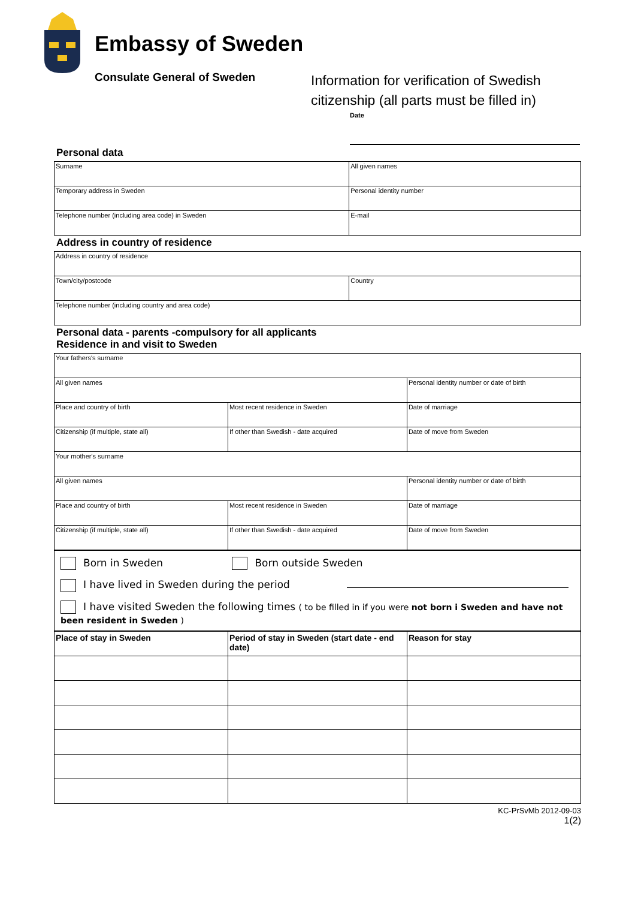Embassy of Sweden
Consulate General of Sweden
Information for verification of Swedish
citizenship (all parts must be filled in)
Date
Personal data
| Surname | All given names |
| Temporary address in Sweden | Personal identity number |
| Telephone number (including area code) in Sweden | E-mail |
Address in country of residence
| Address in country of residence | |
| Town/city/postcode | Country |
| Telephone number (including country and area code) | |
Personal data - parents -compulsory for all applicants
Residence in and visit to Sweden
| Your fathers's surname | | | |
| All given names | | Personal identity number or date of birth | |
| Place and country of birth | Most recent residence in Sweden | | Date of marriage |
| Citizenship (if multiple, state all) | If other than Swedish - date acquired | | Date of move from Sweden |
| Your mother's surname | | | |
| All given names | | Personal identity number or date of birth | |
| Place and country of birth | Most recent residence in Sweden | | Date of marriage |
| Citizenship (if multiple, state all) | If other than Swedish - date acquired | | Date of move from Sweden |
Born in Sweden Born outside Sweden
I have lived in Sweden during the period
I have visited Sweden the following times ( to be filled in if you were not born i Sweden and have not been resident in Sweden )
| Place of stay in Sweden | Period of stay in Sweden (start date - end date) | Reason for stay |
| --- | --- | --- |
KC-PrSvMb 2012-09-03
1(2)